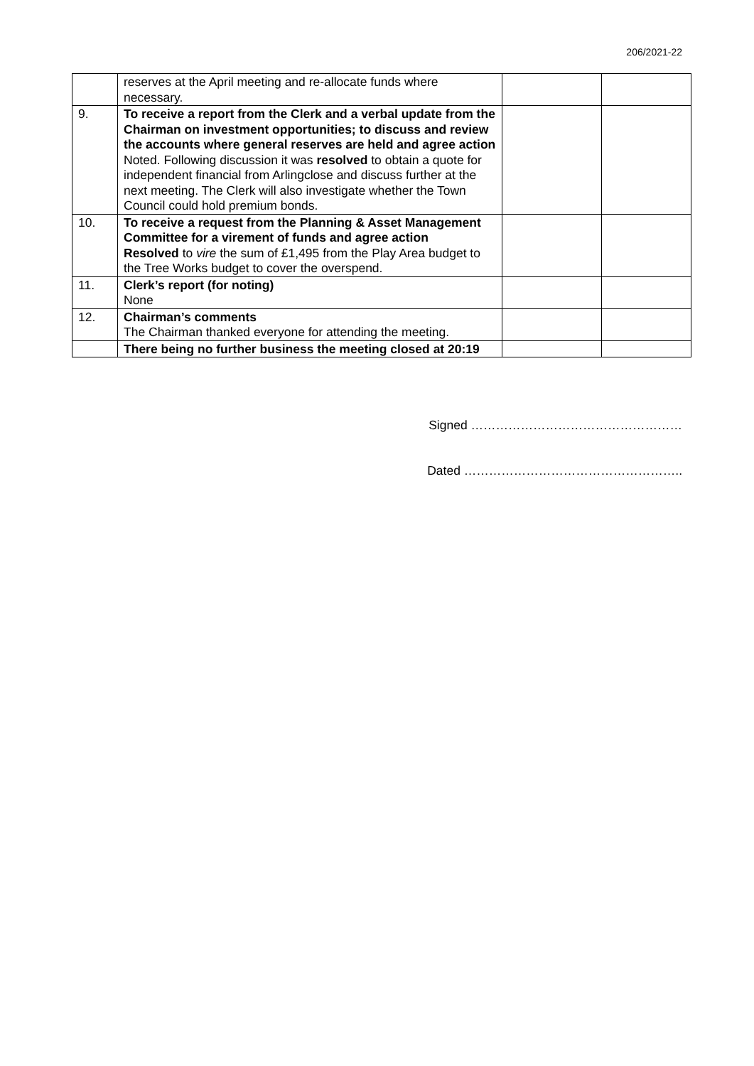206/2021-22
| | reserves at the April meeting and re-allocate funds where necessary. | | |
| 9. | To receive a report from the Clerk and a verbal update from the Chairman on investment opportunities; to discuss and review the accounts where general reserves are held and agree action Noted. Following discussion it was resolved to obtain a quote for independent financial from Arlingclose and discuss further at the next meeting. The Clerk will also investigate whether the Town Council could hold premium bonds. | | |
| 10. | To receive a request from the Planning & Asset Management Committee for a virement of funds and agree action Resolved to vire the sum of £1,495 from the Play Area budget to the Tree Works budget to cover the overspend. | | |
| 11. | Clerk’s report (for noting) None | | |
| 12. | Chairman’s comments The Chairman thanked everyone for attending the meeting. | | |
| | There being no further business the meeting closed at 20:19 | | |
Signed ……………………………………………
Dated ……………………………………………..